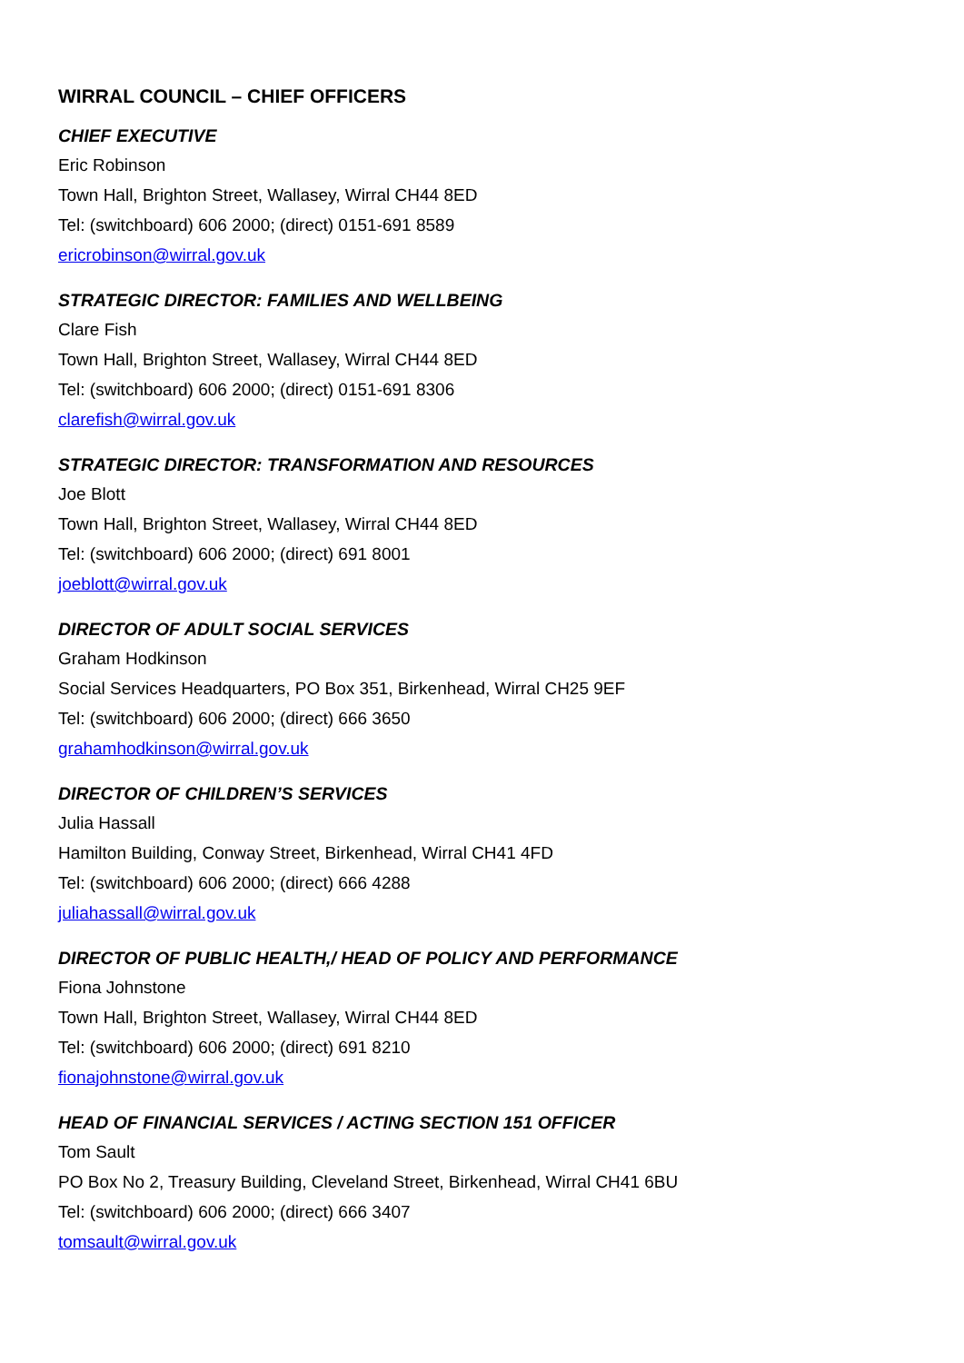WIRRAL COUNCIL – CHIEF OFFICERS
CHIEF EXECUTIVE
Eric Robinson
Town Hall, Brighton Street, Wallasey, Wirral CH44 8ED
Tel: (switchboard) 606 2000; (direct) 0151-691 8589
ericrobinson@wirral.gov.uk
STRATEGIC DIRECTOR: FAMILIES AND WELLBEING
Clare Fish
Town Hall, Brighton Street, Wallasey, Wirral CH44 8ED
Tel: (switchboard) 606 2000; (direct) 0151-691 8306
clarefish@wirral.gov.uk
STRATEGIC DIRECTOR: TRANSFORMATION AND RESOURCES
Joe Blott
Town Hall, Brighton Street, Wallasey, Wirral CH44 8ED
Tel: (switchboard) 606 2000; (direct) 691 8001
joeblott@wirral.gov.uk
DIRECTOR OF ADULT SOCIAL SERVICES
Graham Hodkinson
Social Services Headquarters, PO Box 351, Birkenhead, Wirral CH25 9EF
Tel: (switchboard) 606 2000; (direct) 666 3650
grahamhodkinson@wirral.gov.uk
DIRECTOR OF CHILDREN’S SERVICES
Julia Hassall
Hamilton Building, Conway Street, Birkenhead, Wirral CH41 4FD
Tel: (switchboard) 606 2000; (direct) 666 4288
juliahassall@wirral.gov.uk
DIRECTOR OF PUBLIC HEALTH,/ HEAD OF POLICY AND PERFORMANCE
Fiona Johnstone
Town Hall, Brighton Street, Wallasey, Wirral CH44 8ED
Tel: (switchboard) 606 2000; (direct) 691 8210
fionajohnstone@wirral.gov.uk
HEAD OF FINANCIAL SERVICES / ACTING SECTION 151 OFFICER
Tom Sault
PO Box No 2, Treasury Building, Cleveland Street, Birkenhead, Wirral CH41 6BU
Tel: (switchboard) 606 2000; (direct) 666 3407
tomsault@wirral.gov.uk